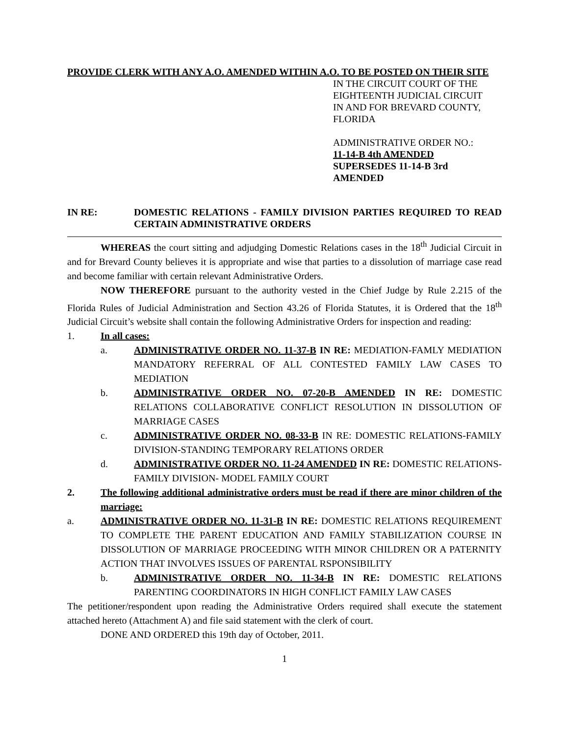PROVIDE CLERK WITH ANY A.O. AMENDED WITHIN A.O. TO BE POSTED ON THEIR SITE
IN THE CIRCUIT COURT OF THE
EIGHTEENTH JUDICIAL CIRCUIT
IN AND FOR BREVARD COUNTY,
FLORIDA
ADMINISTRATIVE ORDER NO.:
11-14-B 4th AMENDED
SUPERSEDES 11-14-B 3rd
AMENDED
IN RE: DOMESTIC RELATIONS - FAMILY DIVISION PARTIES REQUIRED TO READ CERTAIN ADMINISTRATIVE ORDERS
WHEREAS the court sitting and adjudging Domestic Relations cases in the 18<sup>th</sup> Judicial Circuit in and for Brevard County believes it is appropriate and wise that parties to a dissolution of marriage case read and become familiar with certain relevant Administrative Orders.
NOW THEREFORE pursuant to the authority vested in the Chief Judge by Rule 2.215 of the Florida Rules of Judicial Administration and Section 43.26 of Florida Statutes, it is Ordered that the 18<sup>th</sup> Judicial Circuit’s website shall contain the following Administrative Orders for inspection and reading:
1. In all cases:
a. ADMINISTRATIVE ORDER NO. 11-37-B IN RE: MEDIATION-FAMLY MEDIATION MANDATORY REFERRAL OF ALL CONTESTED FAMILY LAW CASES TO MEDIATION
b. ADMINISTRATIVE ORDER NO. 07-20-B AMENDED IN RE: DOMESTIC RELATIONS COLLABORATIVE CONFLICT RESOLUTION IN DISSOLUTION OF MARRIAGE CASES
c. ADMINISTRATIVE ORDER NO. 08-33-B IN RE: DOMESTIC RELATIONS-FAMILY DIVISION-STANDING TEMPORARY RELATIONS ORDER
d. ADMINISTRATIVE ORDER NO. 11-24 AMENDED IN RE: DOMESTIC RELATIONS- FAMILY DIVISION- MODEL FAMILY COURT
2. The following additional administrative orders must be read if there are minor children of the marriage:
a. ADMINISTRATIVE ORDER NO. 11-31-B IN RE: DOMESTIC RELATIONS REQUIREMENT TO COMPLETE THE PARENT EDUCATION AND FAMILY STABILIZATION COURSE IN DISSOLUTION OF MARRIAGE PROCEEDING WITH MINOR CHILDREN OR A PATERNITY ACTION THAT INVOLVES ISSUES OF PARENTAL RSPONSIBILITY
b. ADMINISTRATIVE ORDER NO. 11-34-B IN RE: DOMESTIC RELATIONS PARENTING COORDINATORS IN HIGH CONFLICT FAMILY LAW CASES
The petitioner/respondent upon reading the Administrative Orders required shall execute the statement attached hereto (Attachment A) and file said statement with the clerk of court.
DONE AND ORDERED this 19th day of October, 2011.
1